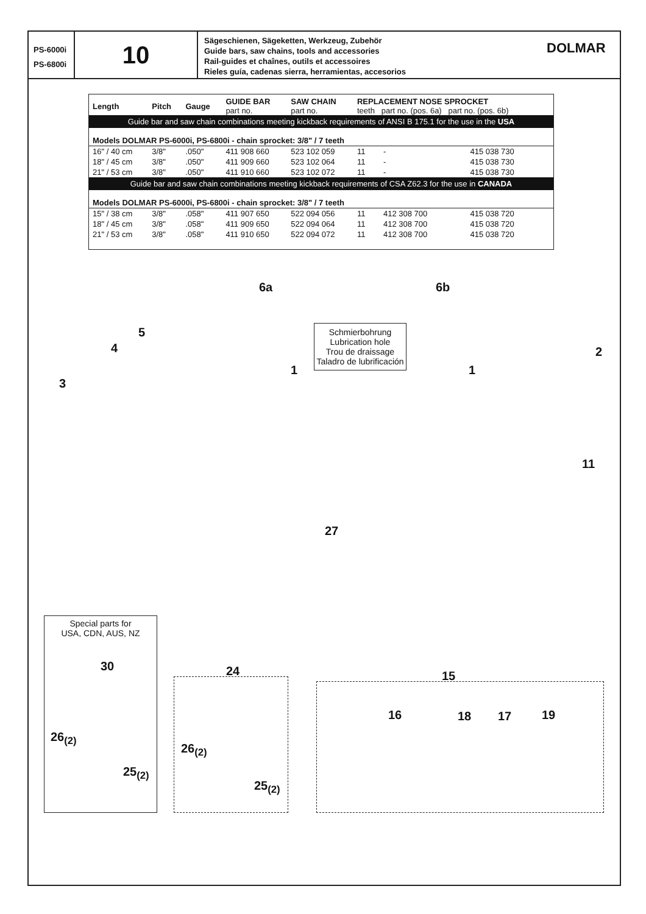PS-6000i
PS-6800i
10
Sägeschienen, Sägeketten, Werkzeug, Zubehör
Guide bars, saw chains, tools and accessories
Rail-guides et chaînes, outils et accessoires
Rieles guía, cadenas sierra, herramientas, accesorios
DOLMAR
| Length | Pitch | Gauge | GUIDE BAR part no. | SAW CHAIN part no. | REPLACEMENT NOSE SPROCKET teeth part no. (pos. 6a) part no. (pos. 6b) | | |
| --- | --- | --- | --- | --- | --- | --- | --- |
| Guide bar and saw chain combinations meeting kickback requirements of ANSI B 175.1 for the use in the USA | | | | | | | |
| Models DOLMAR PS-6000i, PS-6800i - chain sprocket: 3/8" / 7 teeth | | | | | | | |
| 16" / 40 cm | 3/8" | .050" | 411 908 660 | 523 102 059 | 11 | - | 415 038 730 |
| 18" / 45 cm | 3/8" | .050" | 411 909 660 | 523 102 064 | 11 | - | 415 038 730 |
| 21" / 53 cm | 3/8" | .050" | 411 910 660 | 523 102 072 | 11 | - | 415 038 730 |
| Guide bar and saw chain combinations meeting kickback requirements of CSA Z62.3 for the use in CANADA | | | | | | | |
| Models DOLMAR PS-6000i, PS-6800i - chain sprocket: 3/8" / 7 teeth | | | | | | | |
| 15" / 38 cm | 3/8" | .058" | 411 907 650 | 522 094 056 | 11 | 412 308 700 | 415 038 720 |
| 18" / 45 cm | 3/8" | .058" | 411 909 650 | 522 094 064 | 11 | 412 308 700 | 415 038 720 |
| 21" / 53 cm | 3/8" | .058" | 411 910 650 | 522 094 072 | 11 | 412 308 700 | 415 038 720 |
6a 6b
5
4
3
1 1
2
Schmierbohrung
Lubrication hole
Trou de draissage
Taladro de lubrificación
11
27
Special parts for
USA, CDN, AUS, NZ
30
26<sub>(2)</sub>
25<sub>(2)</sub>
24
26<sub>(2)</sub>
25<sub>(2)</sub>
15
16 18 17 19